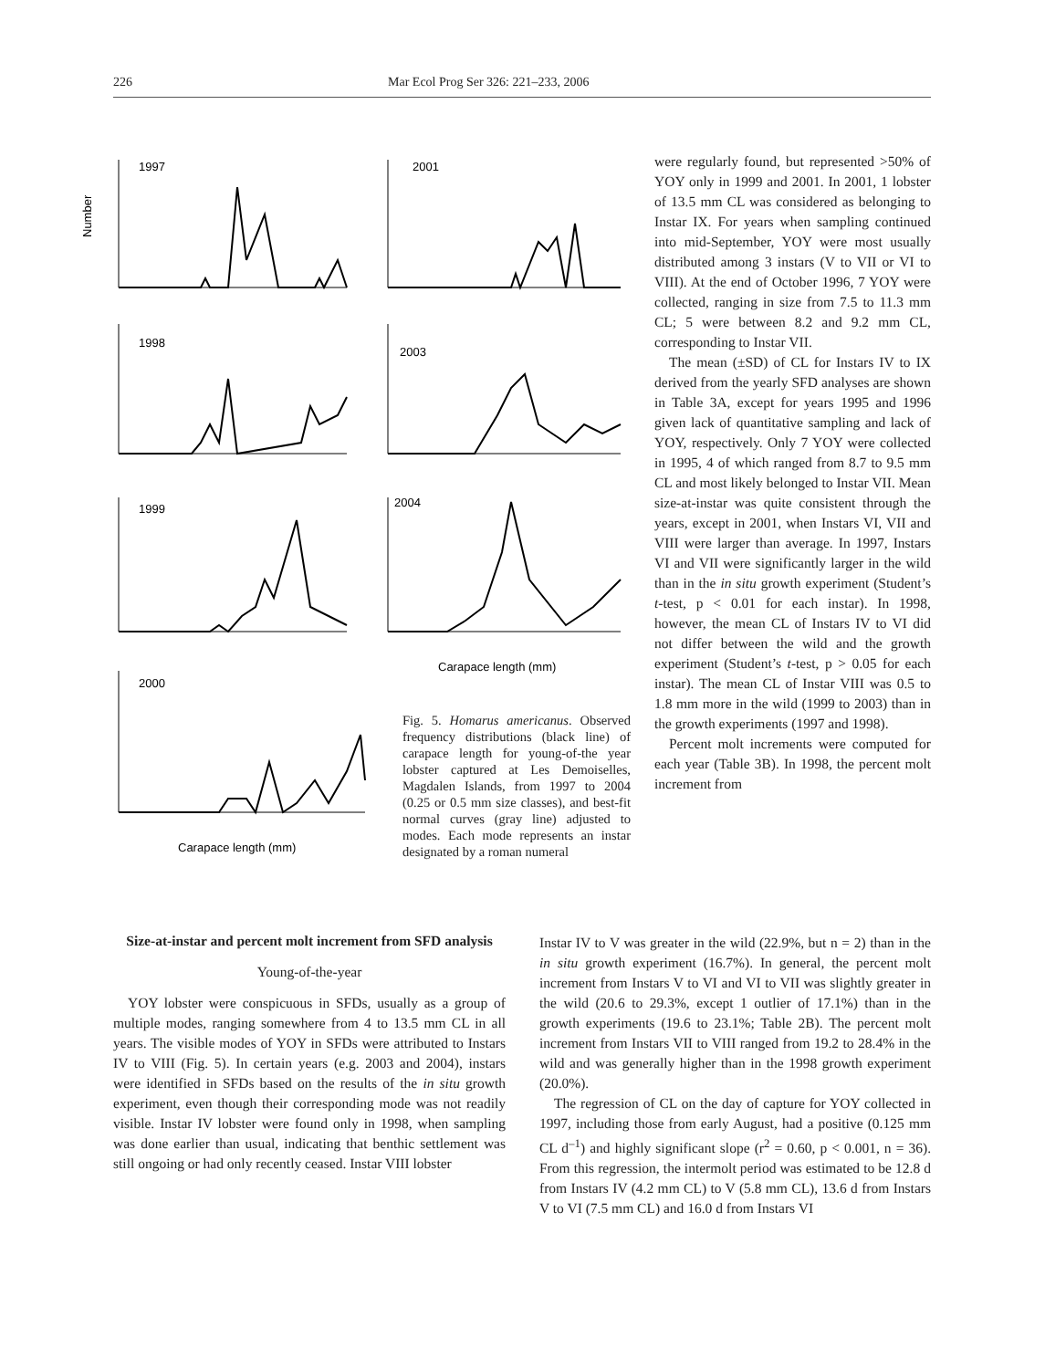226 Mar Ecol Prog Ser 326: 221–233, 2006
1997
2001
1998
2003
1999
2004
2000
Number
Carapace length (mm)
Carapace length (mm)
Fig. 5. Homarus americanus. Observed frequency distributions (black line) of carapace length for young-of-the year lobster captured at Les Demoiselles, Magdalen Islands, from 1997 to 2004 (0.25 or 0.5 mm size classes), and best-fit normal curves (gray line) adjusted to modes. Each mode represents an instar designated by a roman numeral
were regularly found, but represented >50% of YOY only in 1999 and 2001. In 2001, 1 lobster of 13.5 mm CL was considered as belonging to Instar IX. For years when sampling continued into mid-September, YOY were most usually distributed among 3 instars (V to VII or VI to VIII). At the end of October 1996, 7 YOY were collected, ranging in size from 7.5 to 11.3 mm CL; 5 were between 8.2 and 9.2 mm CL, corresponding to Instar VII.
The mean (±SD) of CL for Instars IV to IX derived from the yearly SFD analyses are shown in Table 3A, except for years 1995 and 1996 given lack of quantitative sampling and lack of YOY, respectively. Only 7 YOY were collected in 1995, 4 of which ranged from 8.7 to 9.5 mm CL and most likely belonged to Instar VII. Mean size-at-instar was quite consistent through the years, except in 2001, when Instars VI, VII and VIII were larger than average. In 1997, Instars VI and VII were significantly larger in the wild than in the in situ growth experiment (Student’s t-test, p < 0.01 for each instar). In 1998, however, the mean CL of Instars IV to VI did not differ between the wild and the growth experiment (Student’s t-test, p > 0.05 for each instar). The mean CL of Instar VIII was 0.5 to 1.8 mm more in the wild (1999 to 2003) than in the growth experiments (1997 and 1998).
Percent molt increments were computed for each year (Table 3B). In 1998, the percent molt increment from
Size-at-instar and percent molt increment from SFD analysis
Young-of-the-year
YOY lobster were conspicuous in SFDs, usually as a group of multiple modes, ranging somewhere from 4 to 13.5 mm CL in all years. The visible modes of YOY in SFDs were attributed to Instars IV to VIII (Fig. 5). In certain years (e.g. 2003 and 2004), instars were identified in SFDs based on the results of the in situ growth experiment, even though their corresponding mode was not readily visible. Instar IV lobster were found only in 1998, when sampling was done earlier than usual, indicating that benthic settlement was still ongoing or had only recently ceased. Instar VIII lobster
Instar IV to V was greater in the wild (22.9%, but n = 2) than in the in situ growth experiment (16.7%). In general, the percent molt increment from Instars V to VI and VI to VII was slightly greater in the wild (20.6 to 29.3%, except 1 outlier of 17.1%) than in the growth experiments (19.6 to 23.1%; Table 2B). The percent molt increment from Instars VII to VIII ranged from 19.2 to 28.4% in the wild and was generally higher than in the 1998 growth experiment (20.0%).
The regression of CL on the day of capture for YOY collected in 1997, including those from early August, had a positive (0.125 mm CL d<sup>–1</sup>) and highly significant slope (r<sup>2</sup> = 0.60, p < 0.001, n = 36). From this regression, the intermolt period was estimated to be 12.8 d from Instars IV (4.2 mm CL) to V (5.8 mm CL), 13.6 d from Instars V to VI (7.5 mm CL) and 16.0 d from Instars VI